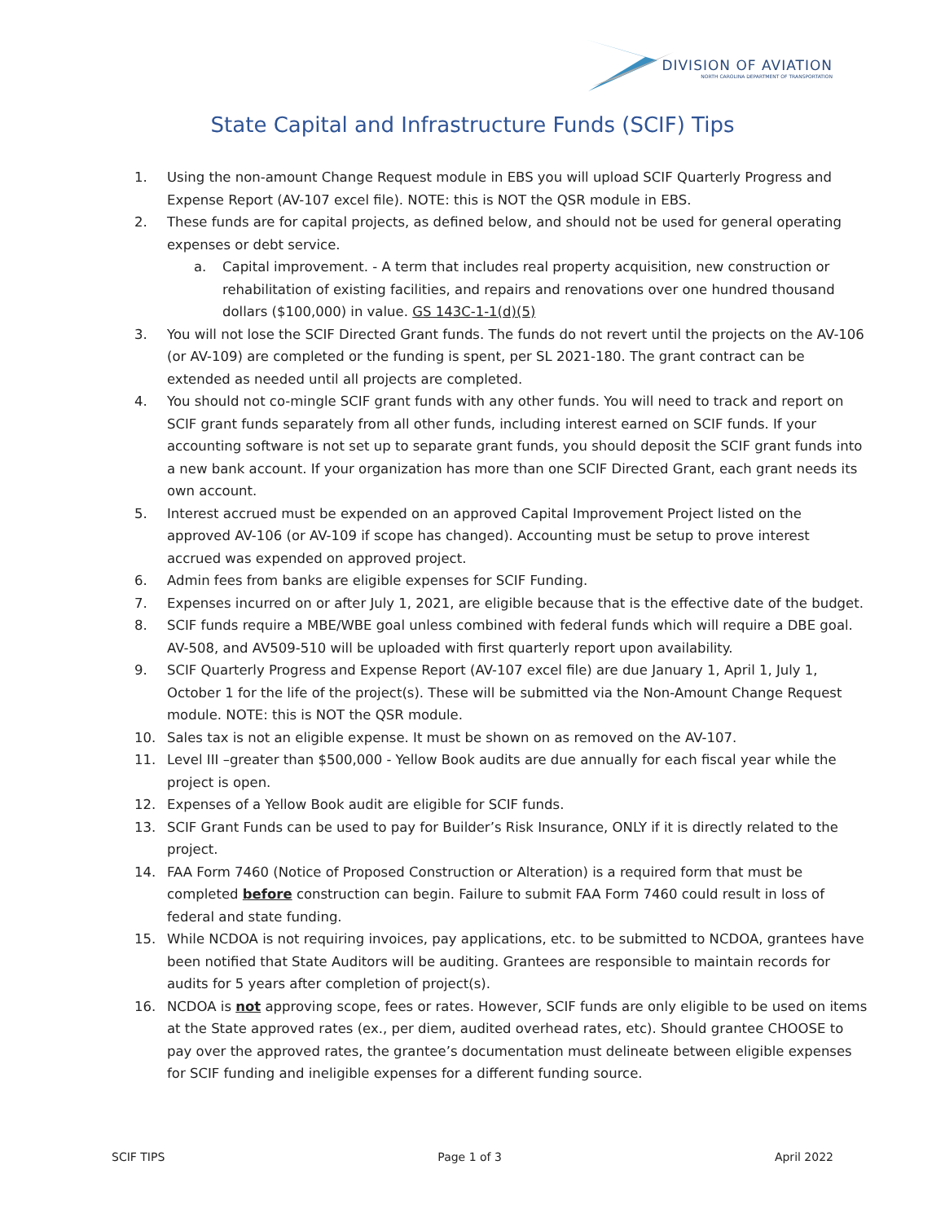DIVISION OF AVIATION
NORTH CAROLINA DEPARTMENT OF TRANSPORTATION
State Capital and Infrastructure Funds (SCIF) Tips
1. Using the non-amount Change Request module in EBS you will upload SCIF Quarterly Progress and Expense Report (AV-107 excel file). NOTE: this is NOT the QSR module in EBS.
2. These funds are for capital projects, as defined below, and should not be used for general operating expenses or debt service.
a. Capital improvement. - A term that includes real property acquisition, new construction or rehabilitation of existing facilities, and repairs and renovations over one hundred thousand dollars ($100,000) in value. GS 143C-1-1(d)(5)
3. You will not lose the SCIF Directed Grant funds. The funds do not revert until the projects on the AV-106 (or AV-109) are completed or the funding is spent, per SL 2021-180. The grant contract can be extended as needed until all projects are completed.
4. You should not co-mingle SCIF grant funds with any other funds. You will need to track and report on SCIF grant funds separately from all other funds, including interest earned on SCIF funds. If your accounting software is not set up to separate grant funds, you should deposit the SCIF grant funds into a new bank account. If your organization has more than one SCIF Directed Grant, each grant needs its own account.
5. Interest accrued must be expended on an approved Capital Improvement Project listed on the approved AV-106 (or AV-109 if scope has changed). Accounting must be setup to prove interest accrued was expended on approved project.
6. Admin fees from banks are eligible expenses for SCIF Funding.
7. Expenses incurred on or after July 1, 2021, are eligible because that is the effective date of the budget.
8. SCIF funds require a MBE/WBE goal unless combined with federal funds which will require a DBE goal. AV-508, and AV509-510 will be uploaded with first quarterly report upon availability.
9. SCIF Quarterly Progress and Expense Report (AV-107 excel file) are due January 1, April 1, July 1, October 1 for the life of the project(s). These will be submitted via the Non-Amount Change Request module. NOTE: this is NOT the QSR module.
10. Sales tax is not an eligible expense. It must be shown on as removed on the AV-107.
11. Level III –greater than $500,000 - Yellow Book audits are due annually for each fiscal year while the project is open.
12. Expenses of a Yellow Book audit are eligible for SCIF funds.
13. SCIF Grant Funds can be used to pay for Builder’s Risk Insurance, ONLY if it is directly related to the project.
14. FAA Form 7460 (Notice of Proposed Construction or Alteration) is a required form that must be completed before construction can begin. Failure to submit FAA Form 7460 could result in loss of federal and state funding.
15. While NCDOA is not requiring invoices, pay applications, etc. to be submitted to NCDOA, grantees have been notified that State Auditors will be auditing. Grantees are responsible to maintain records for audits for 5 years after completion of project(s).
16. NCDOA is not approving scope, fees or rates. However, SCIF funds are only eligible to be used on items at the State approved rates (ex., per diem, audited overhead rates, etc). Should grantee CHOOSE to pay over the approved rates, the grantee’s documentation must delineate between eligible expenses for SCIF funding and ineligible expenses for a different funding source.
SCIF TIPS Page 1 of 3 April 2022